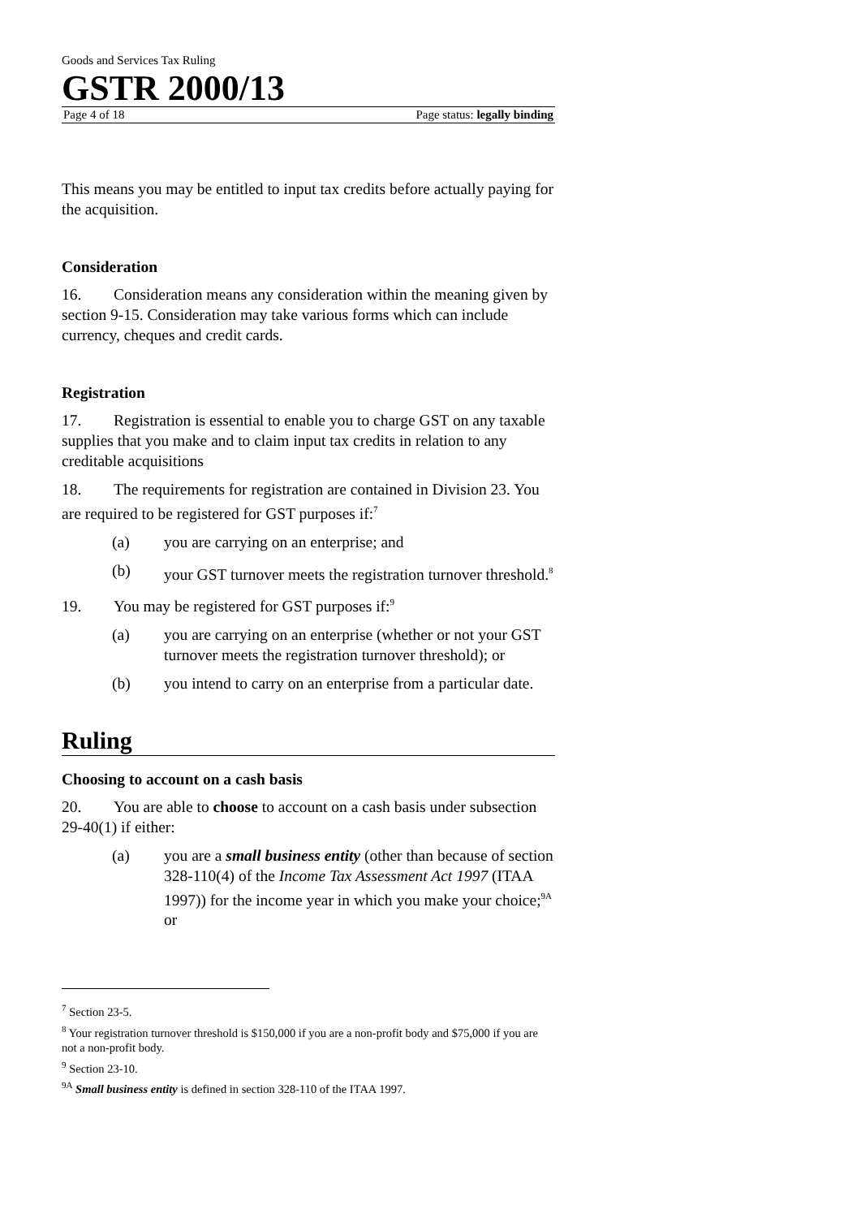Goods and Services Tax Ruling
GSTR 2000/13
Page 4 of 18 Page status: legally binding
This means you may be entitled to input tax credits before actually paying for the acquisition.
Consideration
16. Consideration means any consideration within the meaning given by section 9-15. Consideration may take various forms which can include currency, cheques and credit cards.
Registration
17. Registration is essential to enable you to charge GST on any taxable supplies that you make and to claim input tax credits in relation to any creditable acquisitions
18. The requirements for registration are contained in Division 23. You are required to be registered for GST purposes if:<sup>7</sup>
(a) you are carrying on an enterprise; and
(b) your GST turnover meets the registration turnover threshold.<sup>8</sup>
19. You may be registered for GST purposes if:<sup>9</sup>
(a) you are carrying on an enterprise (whether or not your GST turnover meets the registration turnover threshold); or
(b) you intend to carry on an enterprise from a particular date.
Ruling
Choosing to account on a cash basis
20. You are able to choose to account on a cash basis under subsection 29-40(1) if either:
(a) you are a small business entity (other than because of section 328-110(4) of the Income Tax Assessment Act 1997 (ITAA 1997)) for the income year in which you make your choice;<sup>9A</sup> or
<sup>7</sup> Section 23-5.
<sup>8</sup> Your registration turnover threshold is $150,000 if you are a non-profit body and $75,000 if you are not a non-profit body.
<sup>9</sup> Section 23-10.
<sup>9A</sup> Small business entity is defined in section 328-110 of the ITAA 1997.